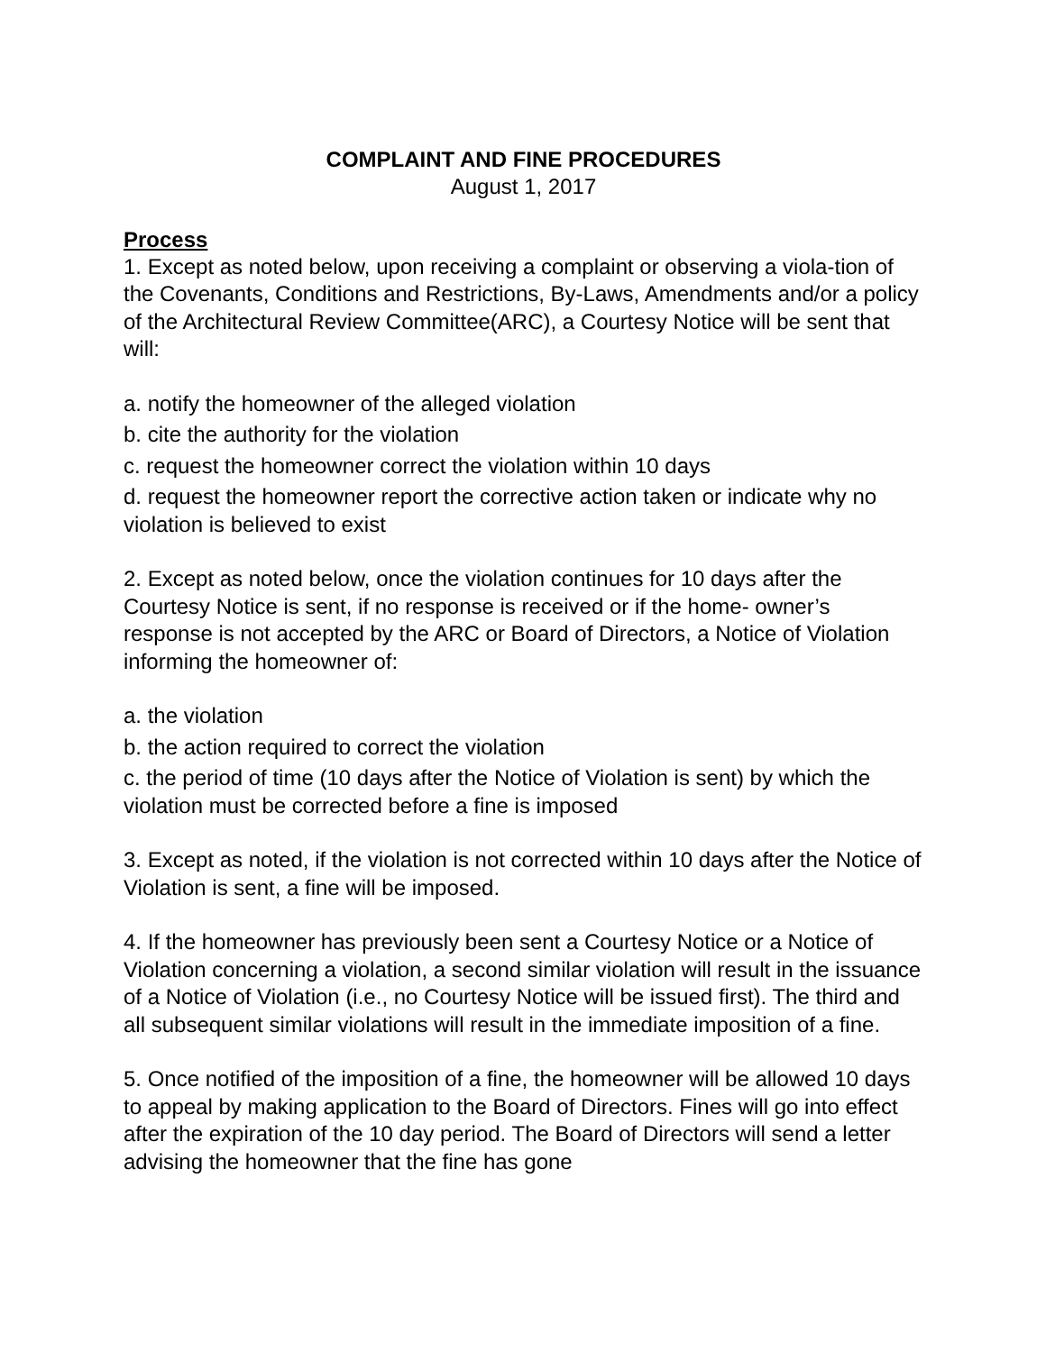COMPLAINT AND FINE PROCEDURES
August 1, 2017
Process
1. Except as noted below, upon receiving a complaint or observing a viola-tion of the Covenants, Conditions and Restrictions, By-Laws, Amendments and/or a policy of the Architectural Review Committee(ARC), a Courtesy Notice will be sent that will:
a. notify the homeowner of the alleged violation
b. cite the authority for the violation
c. request the homeowner correct the violation within 10 days
d. request the homeowner report the corrective action taken or indicate why no violation is believed to exist
2. Except as noted below, once the violation continues for 10 days after the Courtesy Notice is sent, if no response is received or if the home- owner’s response is not accepted by the ARC or Board of Directors, a Notice of Violation informing the homeowner of:
a. the violation
b. the action required to correct the violation
c. the period of time (10 days after the Notice of Violation is sent) by which the violation must be corrected before a fine is imposed
3. Except as noted, if the violation is not corrected within 10 days after the Notice of Violation is sent, a fine will be imposed.
4. If the homeowner has previously been sent a Courtesy Notice or a Notice of Violation concerning a violation, a second similar violation will result in the issuance of a Notice of Violation (i.e., no Courtesy Notice will be issued first). The third and all subsequent similar violations will result in the immediate imposition of a fine.
5. Once notified of the imposition of a fine, the homeowner will be allowed 10 days to appeal by making application to the Board of Directors. Fines will go into effect after the expiration of the 10 day period. The Board of Directors will send a letter advising the homeowner that the fine has gone